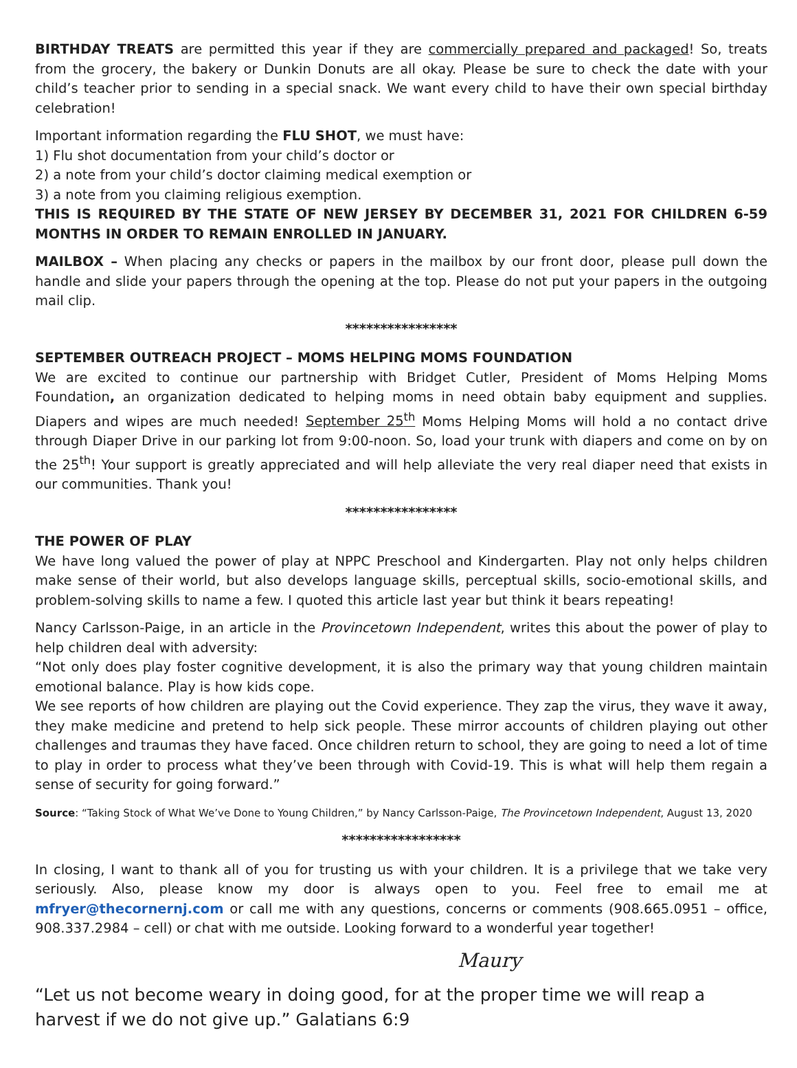BIRTHDAY TREATS are permitted this year if they are commercially prepared and packaged! So, treats from the grocery, the bakery or Dunkin Donuts are all okay. Please be sure to check the date with your child’s teacher prior to sending in a special snack. We want every child to have their own special birthday celebration!
Important information regarding the FLU SHOT, we must have:
1) Flu shot documentation from your child’s doctor or
2) a note from your child’s doctor claiming medical exemption or
3) a note from you claiming religious exemption.
THIS IS REQUIRED BY THE STATE OF NEW JERSEY BY DECEMBER 31, 2021 FOR CHILDREN 6-59 MONTHS IN ORDER TO REMAIN ENROLLED IN JANUARY.
MAILBOX – When placing any checks or papers in the mailbox by our front door, please pull down the handle and slide your papers through the opening at the top. Please do not put your papers in the outgoing mail clip.
****************
SEPTEMBER OUTREACH PROJECT – MOMS HELPING MOMS FOUNDATION
We are excited to continue our partnership with Bridget Cutler, President of Moms Helping Moms Foundation, an organization dedicated to helping moms in need obtain baby equipment and supplies. Diapers and wipes are much needed! September 25<sup>th</sup> Moms Helping Moms will hold a no contact drive through Diaper Drive in our parking lot from 9:00-noon. So, load your trunk with diapers and come on by on the 25<sup>th</sup>! Your support is greatly appreciated and will help alleviate the very real diaper need that exists in our communities. Thank you!
****************
THE POWER OF PLAY
We have long valued the power of play at NPPC Preschool and Kindergarten. Play not only helps children make sense of their world, but also develops language skills, perceptual skills, socio-emotional skills, and problem-solving skills to name a few. I quoted this article last year but think it bears repeating!
Nancy Carlsson-Paige, in an article in the Provincetown Independent, writes this about the power of play to help children deal with adversity:
“Not only does play foster cognitive development, it is also the primary way that young children maintain emotional balance. Play is how kids cope.
We see reports of how children are playing out the Covid experience. They zap the virus, they wave it away, they make medicine and pretend to help sick people. These mirror accounts of children playing out other challenges and traumas they have faced. Once children return to school, they are going to need a lot of time to play in order to process what they’ve been through with Covid-19. This is what will help them regain a sense of security for going forward.”
Source: “Taking Stock of What We’ve Done to Young Children,” by Nancy Carlsson-Paige, The Provincetown Independent, August 13, 2020
*****************
In closing, I want to thank all of you for trusting us with your children. It is a privilege that we take very seriously. Also, please know my door is always open to you. Feel free to email me at mfryer@thecornernj.com or call me with any questions, concerns or comments (908.665.0951 – office, 908.337.2984 – cell) or chat with me outside. Looking forward to a wonderful year together!
Maury
“Let us not become weary in doing good, for at the proper time we will reap a harvest if we do not give up.” Galatians 6:9